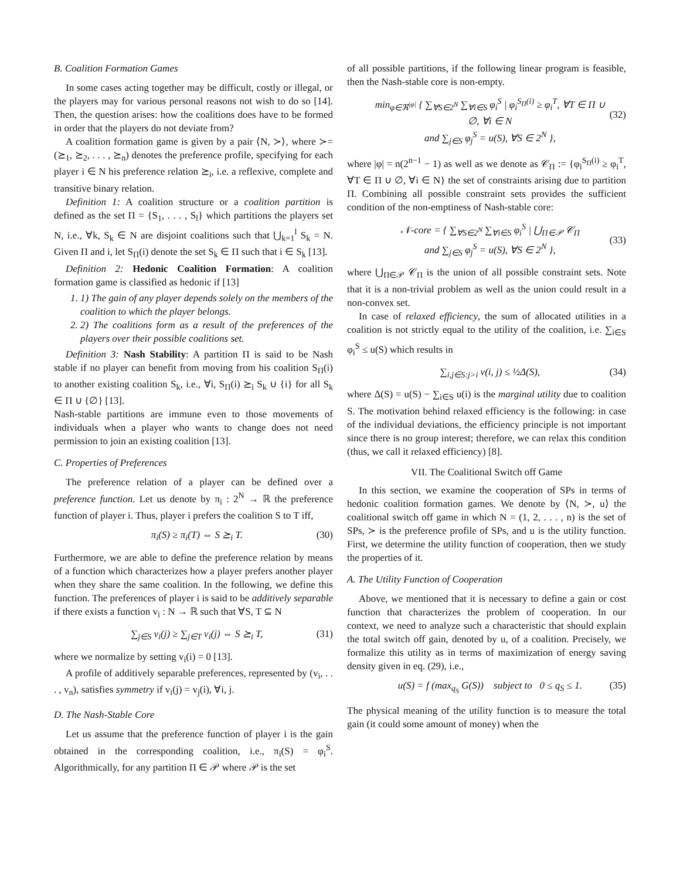B. Coalition Formation Games
In some cases acting together may be difficult, costly or illegal, or the players may for various personal reasons not wish to do so [14]. Then, the question arises: how the coalitions does have to be formed in order that the players do not deviate from?
A coalition formation game is given by a pair ⟨N, ≻⟩, where ≻= (⪰<sub>1</sub>, ⪰<sub>2</sub>, . . . , ⪰<sub>n</sub>) denotes the preference profile, specifying for each player i ∈ N his preference relation ⪰<sub>i</sub>, i.e. a reflexive, complete and transitive binary relation.
Definition 1: A coalition structure or a coalition partition is defined as the set Π = {S<sub>1</sub>, . . . , S<sub>l</sub>} which partitions the players set N, i.e., ∀k, S<sub>k</sub> ∈ N are disjoint coalitions such that ⋃<sub>k=1</sub><sup>l</sup> S<sub>k</sub> = N. Given Π and i, let S<sub>Π</sub>(i) denote the set S<sub>k</sub> ∈ Π such that i ∈ S<sub>k</sub> [13].
Definition 2: Hedonic Coalition Formation: A coalition formation game is classified as hedonic if [13]
1. 1) The gain of any player depends solely on the members of the coalition to which the player belongs.
2. 2) The coalitions form as a result of the preferences of the players over their possible coalitions set.
Definition 3: Nash Stability: A partition Π is said to be Nash stable if no player can benefit from moving from his coalition S<sub>Π</sub>(i) to another existing coalition S<sub>k</sub>, i.e., ∀i, S<sub>Π</sub>(i) ⪰<sub>i</sub> S<sub>k</sub> ∪ {i} for all S<sub>k</sub> ∈ Π ∪ {∅} [13].
Nash-stable partitions are immune even to those movements of individuals when a player who wants to change does not need permission to join an existing coalition [13].
C. Properties of Preferences
The preference relation of a player can be defined over a preference function. Let us denote by π<sub>i</sub> : 2<sup>N</sup> → ℝ the preference function of player i. Thus, player i prefers the coalition S to T iff,
π<sub>i</sub>(S) ≥ π<sub>i</sub>(T) ⇔ S ⪰<sub>i</sub> T. (30)
Furthermore, we are able to define the preference relation by means of a function which characterizes how a player prefers another player when they share the same coalition. In the following, we define this function. The preferences of player i is said to be additively separable if there exists a function v<sub>i</sub> : N → ℝ such that ∀S, T ⊆ N
∑<sub>j∈S</sub> v<sub>i</sub>(j) ≥ ∑<sub>j∈T</sub> v<sub>i</sub>(j) ⇔ S ⪰<sub>i</sub> T, (31)
where we normalize by setting v<sub>i</sub>(i) = 0 [13].
A profile of additively separable preferences, represented by (v<sub>i</sub>, . . . , v<sub>n</sub>), satisfies symmetry if v<sub>i</sub>(j) = v<sub>j</sub>(i), ∀i, j.
D. The Nash-Stable Core
Let us assume that the preference function of player i is the gain obtained in the corresponding coalition, i.e., π<sub>i</sub>(S) = φ<sub>i</sub><sup>S</sup>. Algorithmically, for any partition Π ∈ 𝒫 where 𝒫 is the set
of all possible partitions, if the following linear program is feasible, then the Nash-stable core is non-empty.
min<sub>φ∈ℜ<sup>|φ|</sup></sub> { ∑<sub>∀S∈2<sup>N</sup></sub> ∑<sub>∀i∈S</sub> φ<sub>i</sub><sup>S</sup> | φ<sub>i</sub><sup>S<sub>Π</sub>(i)</sup> ≥ φ<sub>i</sub><sup>T</sup>, ∀T ∈ Π ∪ ∅, ∀i ∈ N
and ∑<sub>j∈S</sub> φ<sub>j</sub><sup>S</sup> = u(S), ∀S ∈ 2<sup>N</sup> },
(32)
where |φ| = n(2<sup>n−1</sup> − 1) as well as we denote as 𝒞<sub>Π</sub> := {φ<sub>i</sub><sup>S<sub>Π</sub>(i)</sup> ≥ φ<sub>i</sub><sup>T</sup>, ∀T ∈ Π ∪ ∅, ∀i ∈ N} the set of constraints arising due to partition Π. Combining all possible constraint sets provides the sufficient condition of the non-emptiness of Nash-stable core:
𝒩-core = { ∑<sub>∀S∈2<sup>N</sup></sub> ∑<sub>∀i∈S</sub> φ<sub>i</sub><sup>S</sup> | ⋃<sub>Π∈𝒫</sub> 𝒞<sub>Π</sub>
and ∑<sub>j∈S</sub> φ<sub>j</sub><sup>S</sup> = u(S), ∀S ∈ 2<sup>N</sup> },
(33)
where ⋃<sub>Π∈𝒫</sub> 𝒞<sub>Π</sub> is the union of all possible constraint sets. Note that it is a non-trivial problem as well as the union could result in a non-convex set.
In case of relaxed efficiency, the sum of allocated utilities in a coalition is not strictly equal to the utility of the coalition, i.e. ∑<sub>i∈S</sub> φ<sub>i</sub><sup>S</sup> ≤ u(S) which results in
∑<sub>i,j∈S:j>i</sub> v(i, j) ≤ ½Δ(S), (34)
where Δ(S) = u(S) − ∑<sub>i∈S</sub> u(i) is the marginal utility due to coalition S. The motivation behind relaxed efficiency is the following: in case of the individual deviations, the efficiency principle is not important since there is no group interest; therefore, we can relax this condition (thus, we call it relaxed efficiency) [8].
VII. The Coalitional Switch off Game
In this section, we examine the cooperation of SPs in terms of hedonic coalition formation games. We denote by ⟨N, ≻, u⟩ the coalitional switch off game in which N = (1, 2, . . . , n) is the set of SPs, ≻ is the preference profile of SPs, and u is the utility function. First, we determine the utility function of cooperation, then we study the properties of it.
A. The Utility Function of Cooperation
Above, we mentioned that it is necessary to define a gain or cost function that characterizes the problem of cooperation. In our context, we need to analyze such a characteristic that should explain the total switch off gain, denoted by u, of a coalition. Precisely, we formalize this utility as in terms of maximization of energy saving density given in eq. (29), i.e.,
u(S) = f (max<sub>q<sub>S</sub></sub> G(S)) subject to 0 ≤ q<sub>S</sub> ≤ 1. (35)
The physical meaning of the utility function is to measure the total gain (it could some amount of money) when the